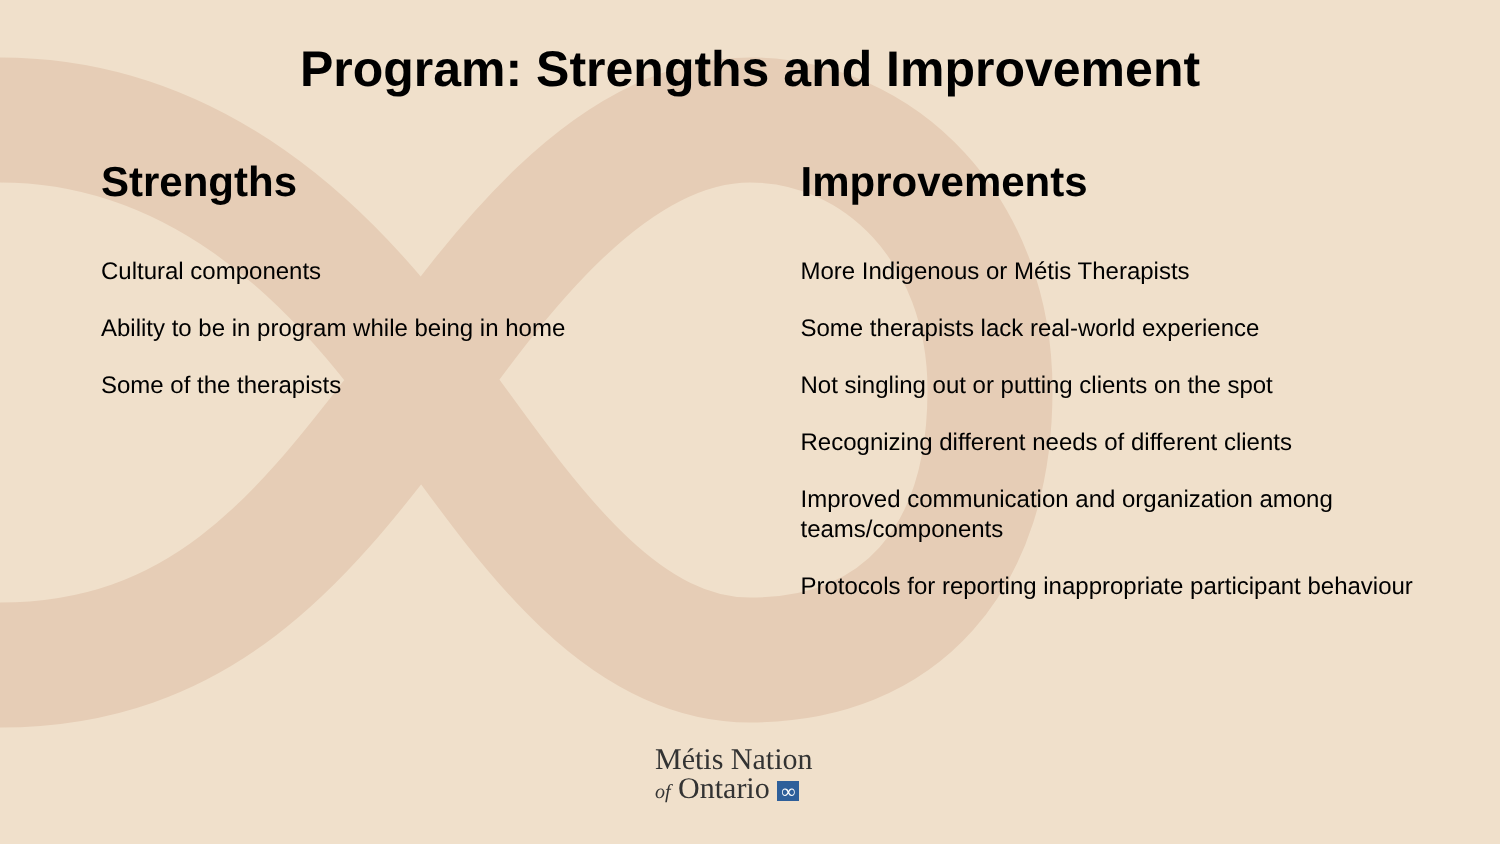Program: Strengths and Improvement
Strengths
Cultural components
Ability to be in program while being in home
Some of the therapists
Improvements
More Indigenous or Métis Therapists
Some therapists lack real-world experience
Not singling out or putting clients on the spot
Recognizing different needs of different clients
Improved communication and organization among teams/components
Protocols for reporting inappropriate participant behaviour
Métis Nation
of Ontario ∞